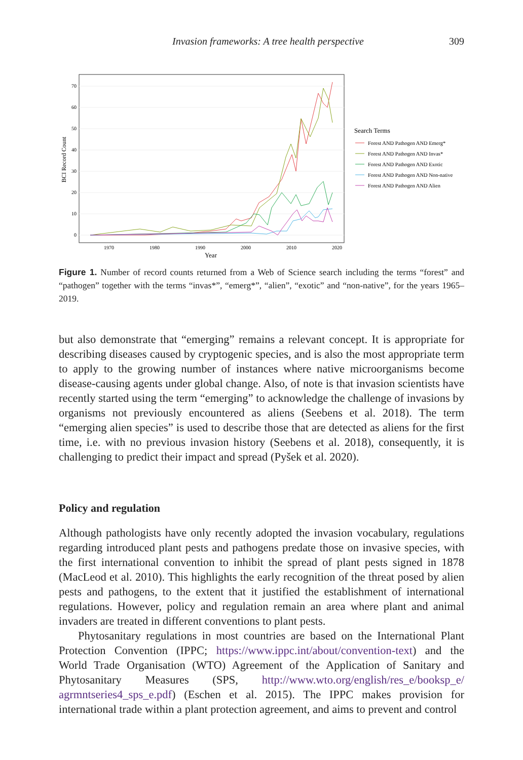Invasion frameworks: A tree health perspective 309
70
60
50
40
30
20
10
0
1970
1980
1990
2000
2010
2020
Year
BCI Record Count
Search Terms
Forest AND Pathogen AND Emerg*
Forest AND Pathogen AND Invas*
Forest AND Pathogen AND Exotic
Forest AND Pathogen AND Non-native
Forest AND Pathogen AND Alien
Figure 1. Number of record counts returned from a Web of Science search including the terms “forest” and “pathogen” together with the terms “invas*”, “emerg*”, “alien”, “exotic” and “non-native”, for the years 1965–2019.
but also demonstrate that “emerging” remains a relevant concept. It is appropriate for describing diseases caused by cryptogenic species, and is also the most appropriate term to apply to the growing number of instances where native microorganisms become disease-causing agents under global change. Also, of note is that invasion scientists have recently started using the term “emerging” to acknowledge the challenge of invasions by organisms not previously encountered as aliens (Seebens et al. 2018). The term “emerging alien species” is used to describe those that are detected as aliens for the first time, i.e. with no previous invasion history (Seebens et al. 2018), consequently, it is challenging to predict their impact and spread (Pyšek et al. 2020).
Policy and regulation
Although pathologists have only recently adopted the invasion vocabulary, regulations regarding introduced plant pests and pathogens predate those on invasive species, with the first international convention to inhibit the spread of plant pests signed in 1878 (MacLeod et al. 2010). This highlights the early recognition of the threat posed by alien pests and pathogens, to the extent that it justified the establishment of international regulations. However, policy and regulation remain an area where plant and animal invaders are treated in different conventions to plant pests.
Phytosanitary regulations in most countries are based on the International Plant Protection Convention (IPPC; https://www.ippc.int/about/convention-text) and the World Trade Organisation (WTO) Agreement of the Application of Sanitary and Phytosanitary Measures (SPS, http://www.wto.org/english/res_e/booksp_e/ agrmntseries4_sps_e.pdf) (Eschen et al. 2015). The IPPC makes provision for international trade within a plant protection agreement, and aims to prevent and control